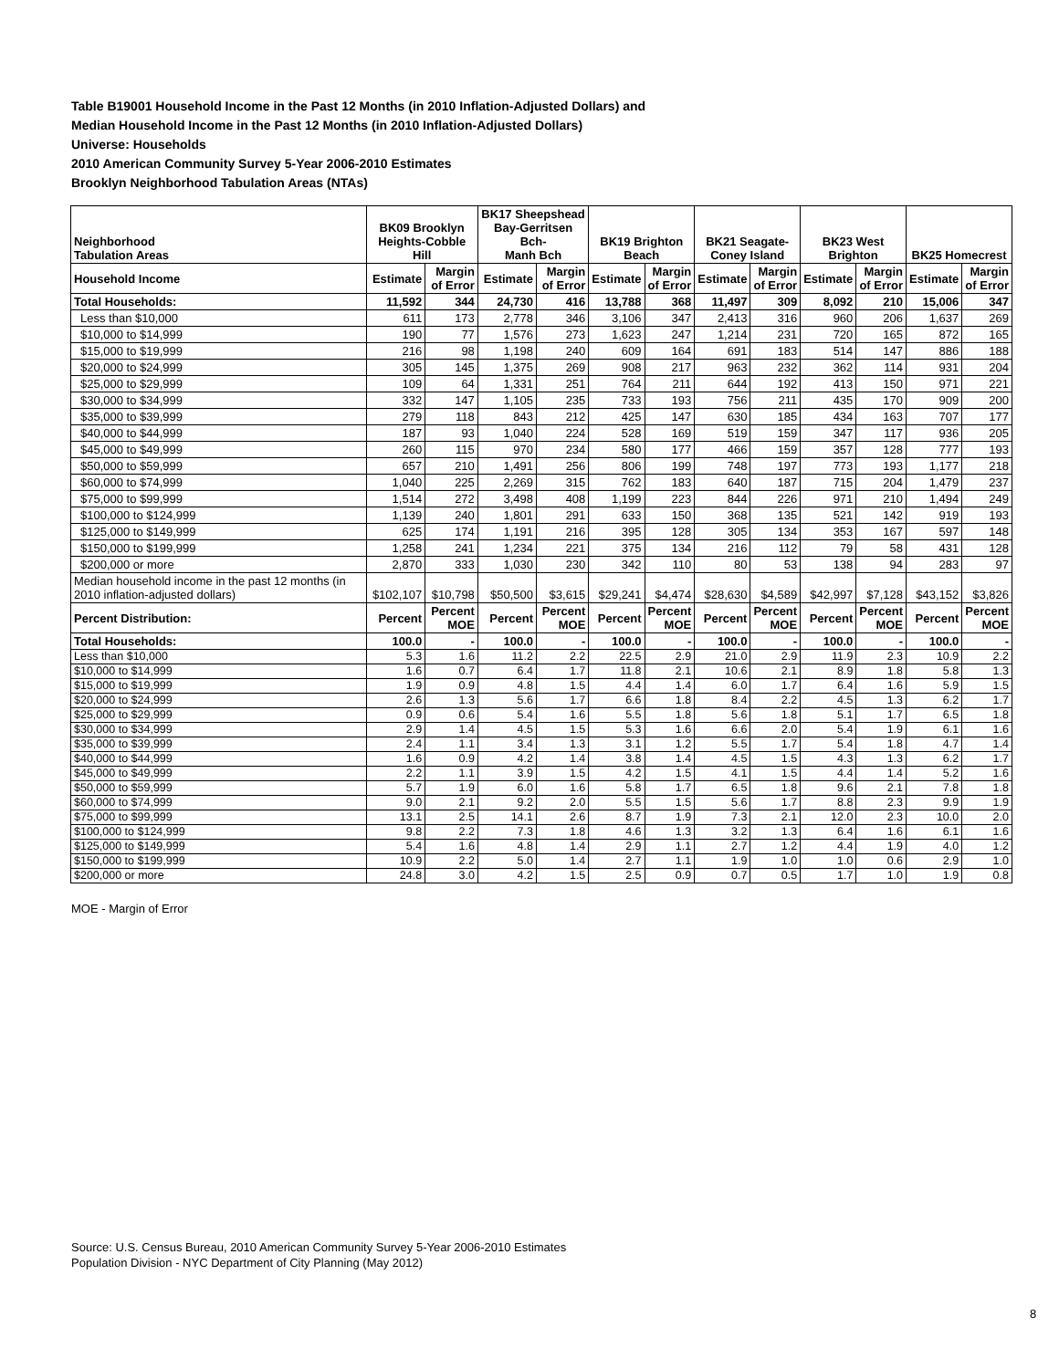Table B19001 Household Income in the Past 12 Months (in 2010 Inflation-Adjusted Dollars) and
Median Household Income in the Past 12 Months (in 2010 Inflation-Adjusted Dollars)
Universe: Households
2010 American Community Survey 5-Year 2006-2010 Estimates
Brooklyn Neighborhood Tabulation Areas (NTAs)
| Neighborhood Tabulation Areas | BK09 Brooklyn Heights-Cobble Hill | | BK17 Sheepshead Bay-Gerritsen Bch- Manh Bch | | BK19 Brighton Beach | | BK21 Seagate- Coney Island | | BK23 West Brighton | | BK25 Homecrest | |
| --- | --- | --- | --- | --- | --- | --- | --- | --- | --- | --- | --- | --- |
| Household Income | Estimate | Margin of Error | Estimate | Margin of Error | Estimate | Margin of Error | Estimate | Margin of Error | Estimate | Margin of Error | Estimate | Margin of Error |
| Total Households: | 11,592 | 344 | 24,730 | 416 | 13,788 | 368 | 11,497 | 309 | 8,092 | 210 | 15,006 | 347 |
| Less than $10,000 | 611 | 173 | 2,778 | 346 | 3,106 | 347 | 2,413 | 316 | 960 | 206 | 1,637 | 269 |
| $10,000 to $14,999 | 190 | 77 | 1,576 | 273 | 1,623 | 247 | 1,214 | 231 | 720 | 165 | 872 | 165 |
| $15,000 to $19,999 | 216 | 98 | 1,198 | 240 | 609 | 164 | 691 | 183 | 514 | 147 | 886 | 188 |
| $20,000 to $24,999 | 305 | 145 | 1,375 | 269 | 908 | 217 | 963 | 232 | 362 | 114 | 931 | 204 |
| $25,000 to $29,999 | 109 | 64 | 1,331 | 251 | 764 | 211 | 644 | 192 | 413 | 150 | 971 | 221 |
| $30,000 to $34,999 | 332 | 147 | 1,105 | 235 | 733 | 193 | 756 | 211 | 435 | 170 | 909 | 200 |
| $35,000 to $39,999 | 279 | 118 | 843 | 212 | 425 | 147 | 630 | 185 | 434 | 163 | 707 | 177 |
| $40,000 to $44,999 | 187 | 93 | 1,040 | 224 | 528 | 169 | 519 | 159 | 347 | 117 | 936 | 205 |
| $45,000 to $49,999 | 260 | 115 | 970 | 234 | 580 | 177 | 466 | 159 | 357 | 128 | 777 | 193 |
| $50,000 to $59,999 | 657 | 210 | 1,491 | 256 | 806 | 199 | 748 | 197 | 773 | 193 | 1,177 | 218 |
| $60,000 to $74,999 | 1,040 | 225 | 2,269 | 315 | 762 | 183 | 640 | 187 | 715 | 204 | 1,479 | 237 |
| $75,000 to $99,999 | 1,514 | 272 | 3,498 | 408 | 1,199 | 223 | 844 | 226 | 971 | 210 | 1,494 | 249 |
| $100,000 to $124,999 | 1,139 | 240 | 1,801 | 291 | 633 | 150 | 368 | 135 | 521 | 142 | 919 | 193 |
| $125,000 to $149,999 | 625 | 174 | 1,191 | 216 | 395 | 128 | 305 | 134 | 353 | 167 | 597 | 148 |
| $150,000 to $199,999 | 1,258 | 241 | 1,234 | 221 | 375 | 134 | 216 | 112 | 79 | 58 | 431 | 128 |
| $200,000 or more | 2,870 | 333 | 1,030 | 230 | 342 | 110 | 80 | 53 | 138 | 94 | 283 | 97 |
| Median household income in the past 12 months (in 2010 inflation-adjusted dollars) | $102,107 | $10,798 | $50,500 | $3,615 | $29,241 | $4,474 | $28,630 | $4,589 | $42,997 | $7,128 | $43,152 | $3,826 |
| Percent Distribution: | Percent | Percent MOE | Percent | Percent MOE | Percent | Percent MOE | Percent | Percent MOE | Percent | Percent MOE | Percent | Percent MOE |
| Total Households: | 100.0 | - | 100.0 | - | 100.0 | - | 100.0 | - | 100.0 | - | 100.0 | - |
| Less than $10,000 | 5.3 | 1.6 | 11.2 | 2.2 | 22.5 | 2.9 | 21.0 | 2.9 | 11.9 | 2.3 | 10.9 | 2.2 |
| $10,000 to $14,999 | 1.6 | 0.7 | 6.4 | 1.7 | 11.8 | 2.1 | 10.6 | 2.1 | 8.9 | 1.8 | 5.8 | 1.3 |
| $15,000 to $19,999 | 1.9 | 0.9 | 4.8 | 1.5 | 4.4 | 1.4 | 6.0 | 1.7 | 6.4 | 1.6 | 5.9 | 1.5 |
| $20,000 to $24,999 | 2.6 | 1.3 | 5.6 | 1.7 | 6.6 | 1.8 | 8.4 | 2.2 | 4.5 | 1.3 | 6.2 | 1.7 |
| $25,000 to $29,999 | 0.9 | 0.6 | 5.4 | 1.6 | 5.5 | 1.8 | 5.6 | 1.8 | 5.1 | 1.7 | 6.5 | 1.8 |
| $30,000 to $34,999 | 2.9 | 1.4 | 4.5 | 1.5 | 5.3 | 1.6 | 6.6 | 2.0 | 5.4 | 1.9 | 6.1 | 1.6 |
| $35,000 to $39,999 | 2.4 | 1.1 | 3.4 | 1.3 | 3.1 | 1.2 | 5.5 | 1.7 | 5.4 | 1.8 | 4.7 | 1.4 |
| $40,000 to $44,999 | 1.6 | 0.9 | 4.2 | 1.4 | 3.8 | 1.4 | 4.5 | 1.5 | 4.3 | 1.3 | 6.2 | 1.7 |
| $45,000 to $49,999 | 2.2 | 1.1 | 3.9 | 1.5 | 4.2 | 1.5 | 4.1 | 1.5 | 4.4 | 1.4 | 5.2 | 1.6 |
| $50,000 to $59,999 | 5.7 | 1.9 | 6.0 | 1.6 | 5.8 | 1.7 | 6.5 | 1.8 | 9.6 | 2.1 | 7.8 | 1.8 |
| $60,000 to $74,999 | 9.0 | 2.1 | 9.2 | 2.0 | 5.5 | 1.5 | 5.6 | 1.7 | 8.8 | 2.3 | 9.9 | 1.9 |
| $75,000 to $99,999 | 13.1 | 2.5 | 14.1 | 2.6 | 8.7 | 1.9 | 7.3 | 2.1 | 12.0 | 2.3 | 10.0 | 2.0 |
| $100,000 to $124,999 | 9.8 | 2.2 | 7.3 | 1.8 | 4.6 | 1.3 | 3.2 | 1.3 | 6.4 | 1.6 | 6.1 | 1.6 |
| $125,000 to $149,999 | 5.4 | 1.6 | 4.8 | 1.4 | 2.9 | 1.1 | 2.7 | 1.2 | 4.4 | 1.9 | 4.0 | 1.2 |
| $150,000 to $199,999 | 10.9 | 2.2 | 5.0 | 1.4 | 2.7 | 1.1 | 1.9 | 1.0 | 1.0 | 0.6 | 2.9 | 1.0 |
| $200,000 or more | 24.8 | 3.0 | 4.2 | 1.5 | 2.5 | 0.9 | 0.7 | 0.5 | 1.7 | 1.0 | 1.9 | 0.8 |
MOE - Margin of Error
Source: U.S. Census Bureau, 2010 American Community Survey 5-Year 2006-2010 Estimates
Population Division - NYC Department of City Planning (May 2012)
8